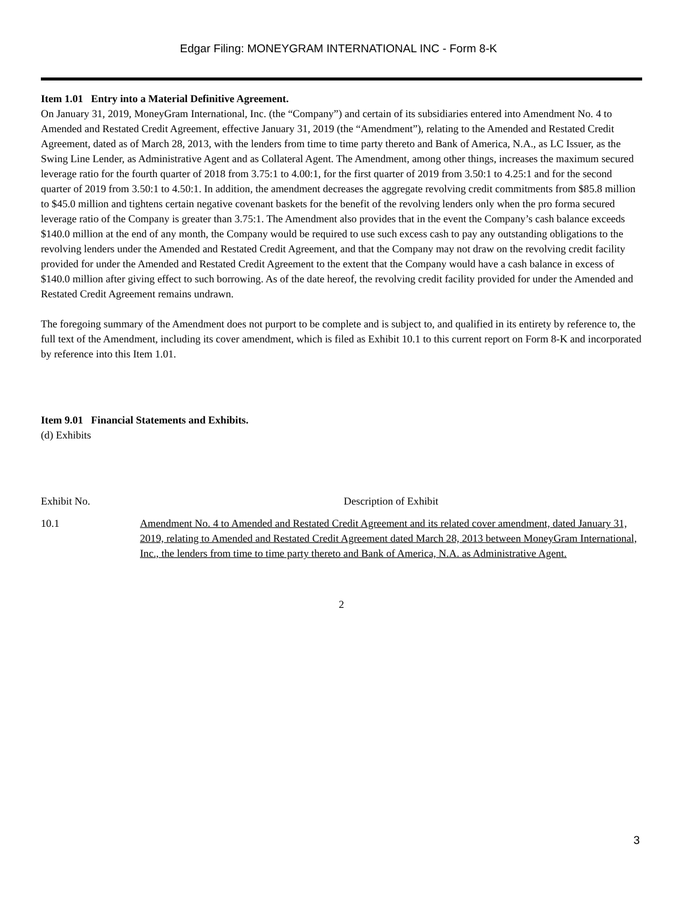Edgar Filing: MONEYGRAM INTERNATIONAL INC - Form 8-K
Item 1.01 Entry into a Material Definitive Agreement.
On January 31, 2019, MoneyGram International, Inc. (the “Company”) and certain of its subsidiaries entered into Amendment No. 4 to Amended and Restated Credit Agreement, effective January 31, 2019 (the “Amendment”), relating to the Amended and Restated Credit Agreement, dated as of March 28, 2013, with the lenders from time to time party thereto and Bank of America, N.A., as LC Issuer, as the Swing Line Lender, as Administrative Agent and as Collateral Agent. The Amendment, among other things, increases the maximum secured leverage ratio for the fourth quarter of 2018 from 3.75:1 to 4.00:1, for the first quarter of 2019 from 3.50:1 to 4.25:1 and for the second quarter of 2019 from 3.50:1 to 4.50:1. In addition, the amendment decreases the aggregate revolving credit commitments from $85.8 million to $45.0 million and tightens certain negative covenant baskets for the benefit of the revolving lenders only when the pro forma secured leverage ratio of the Company is greater than 3.75:1. The Amendment also provides that in the event the Company’s cash balance exceeds $140.0 million at the end of any month, the Company would be required to use such excess cash to pay any outstanding obligations to the revolving lenders under the Amended and Restated Credit Agreement, and that the Company may not draw on the revolving credit facility provided for under the Amended and Restated Credit Agreement to the extent that the Company would have a cash balance in excess of $140.0 million after giving effect to such borrowing. As of the date hereof, the revolving credit facility provided for under the Amended and Restated Credit Agreement remains undrawn.
The foregoing summary of the Amendment does not purport to be complete and is subject to, and qualified in its entirety by reference to, the full text of the Amendment, including its cover amendment, which is filed as Exhibit 10.1 to this current report on Form 8-K and incorporated by reference into this Item 1.01.
Item 9.01 Financial Statements and Exhibits.
(d) Exhibits
| Exhibit No. | Description of Exhibit |
| 10.1 | Amendment No. 4 to Amended and Restated Credit Agreement and its related cover amendment, dated January 31, 2019, relating to Amended and Restated Credit Agreement dated March 28, 2013 between MoneyGram International, Inc., the lenders from time to time party thereto and Bank of America, N.A. as Administrative Agent. |
2
3